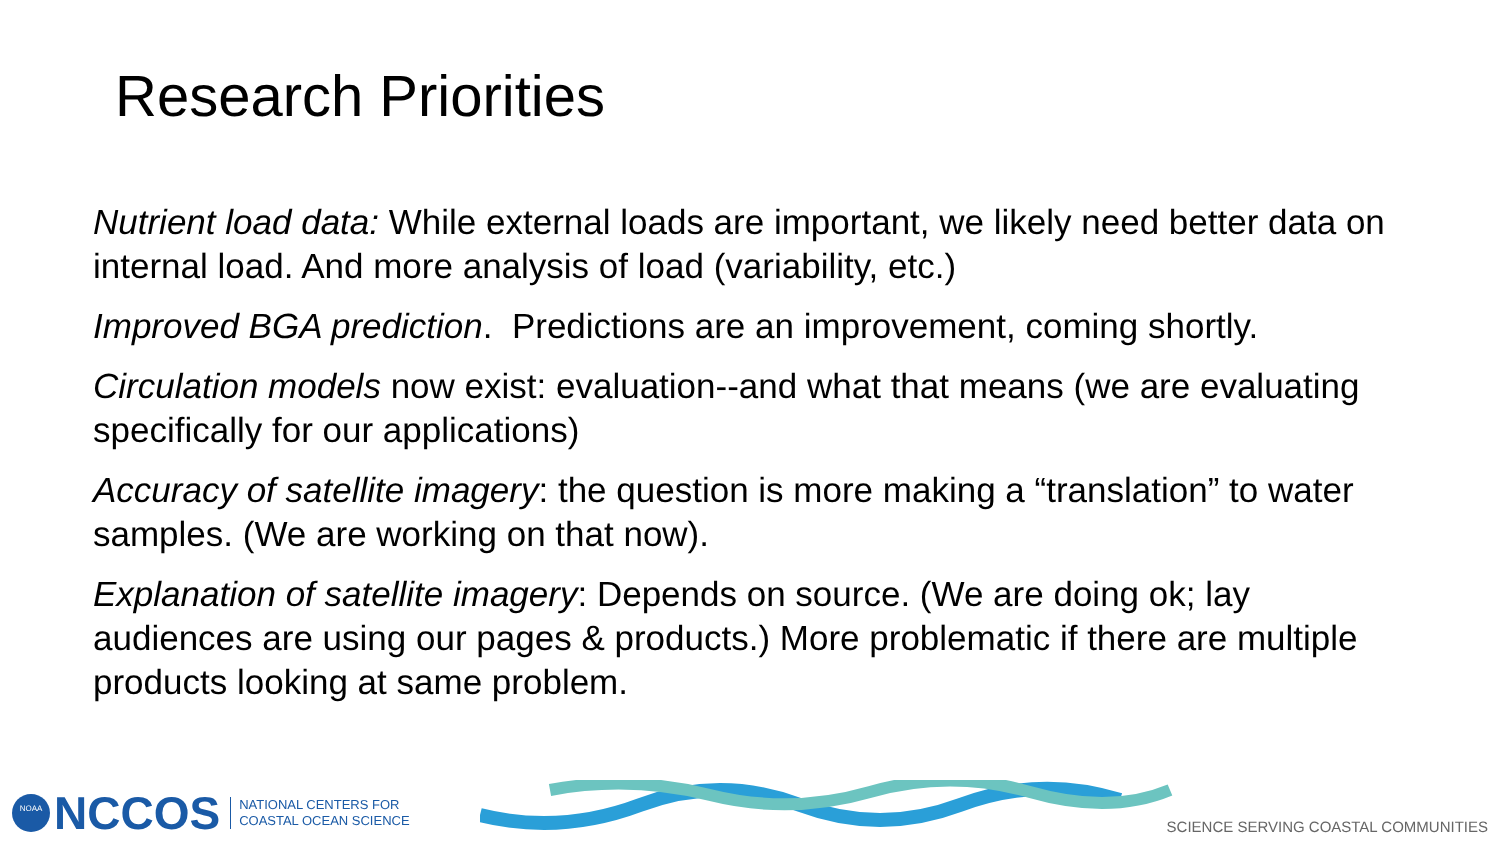Research Priorities
Nutrient load data: While external loads are important, we likely need better data on internal load. And more analysis of load (variability, etc.)
Improved BGA prediction. Predictions are an improvement, coming shortly.
Circulation models now exist: evaluation--and what that means (we are evaluating specifically for our applications)
Accuracy of satellite imagery: the question is more making a “translation” to water samples. (We are working on that now).
Explanation of satellite imagery: Depends on source. (We are doing ok; lay audiences are using our pages & products.) More problematic if there are multiple products looking at same problem.
NOAA
NCCOS
NATIONAL CENTERS FOR
COASTAL OCEAN SCIENCE
SCIENCE SERVING COASTAL COMMUNITIES